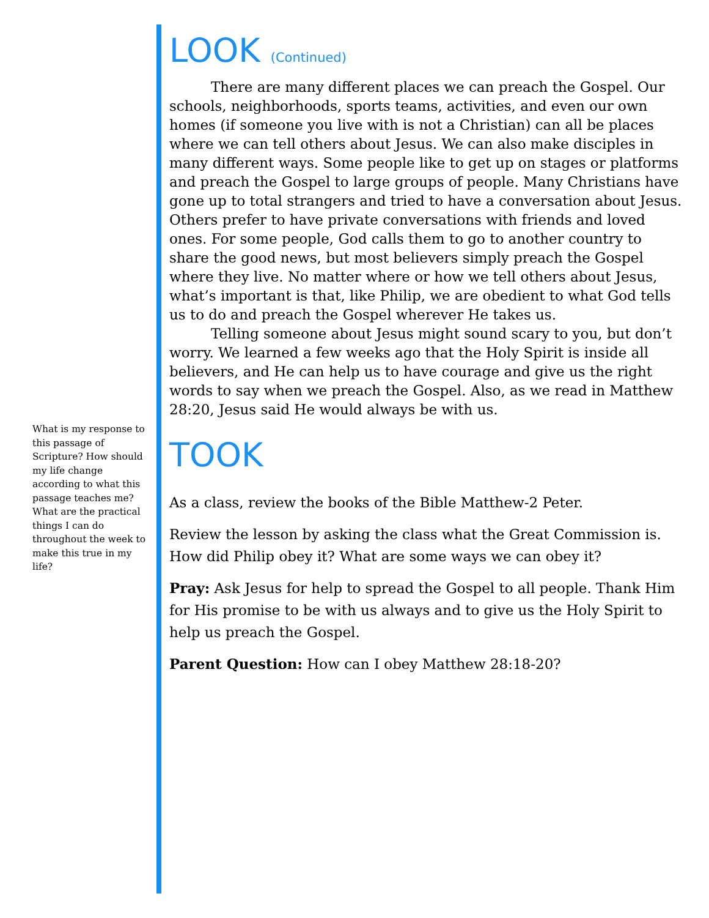What is my response to this passage of Scripture? How should my life change according to what this passage teaches me? What are the practical things I can do throughout the week to make this true in my life?
LOOK (Continued)
There are many different places we can preach the Gospel. Our schools, neighborhoods, sports teams, activities, and even our own homes (if someone you live with is not a Christian) can all be places where we can tell others about Jesus. We can also make disciples in many different ways. Some people like to get up on stages or platforms and preach the Gospel to large groups of people. Many Christians have gone up to total strangers and tried to have a conversation about Jesus. Others prefer to have private conversations with friends and loved ones. For some people, God calls them to go to another country to share the good news, but most believers simply preach the Gospel where they live. No matter where or how we tell others about Jesus, what’s important is that, like Philip, we are obedient to what God tells us to do and preach the Gospel wherever He takes us.
Telling someone about Jesus might sound scary to you, but don’t worry. We learned a few weeks ago that the Holy Spirit is inside all believers, and He can help us to have courage and give us the right words to say when we preach the Gospel. Also, as we read in Matthew 28:20, Jesus said He would always be with us.
TOOK
As a class, review the books of the Bible Matthew-2 Peter.
Review the lesson by asking the class what the Great Commission is. How did Philip obey it? What are some ways we can obey it?
Pray: Ask Jesus for help to spread the Gospel to all people. Thank Him for His promise to be with us always and to give us the Holy Spirit to help us preach the Gospel.
Parent Question: How can I obey Matthew 28:18-20?